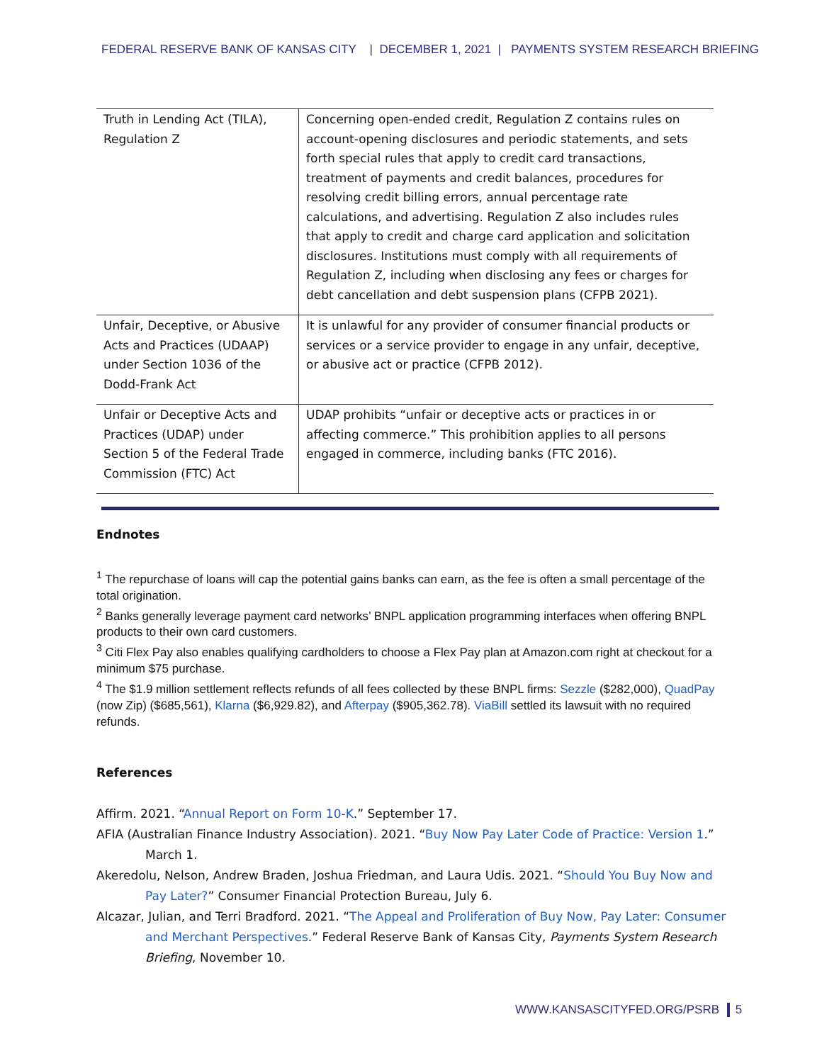FEDERAL RESERVE BANK OF KANSAS CITY | DECEMBER 1, 2021 | PAYMENTS SYSTEM RESEARCH BRIEFING
| Truth in Lending Act (TILA), Regulation Z | Concerning open-ended credit, Regulation Z contains rules on account-opening disclosures and periodic statements, and sets forth special rules that apply to credit card transactions, treatment of payments and credit balances, procedures for resolving credit billing errors, annual percentage rate calculations, and advertising. Regulation Z also includes rules that apply to credit and charge card application and solicitation disclosures. Institutions must comply with all requirements of Regulation Z, including when disclosing any fees or charges for debt cancellation and debt suspension plans (CFPB 2021). |
| Unfair, Deceptive, or Abusive Acts and Practices (UDAAP) under Section 1036 of the Dodd-Frank Act | It is unlawful for any provider of consumer financial products or services or a service provider to engage in any unfair, deceptive, or abusive act or practice (CFPB 2012). |
| Unfair or Deceptive Acts and Practices (UDAP) under Section 5 of the Federal Trade Commission (FTC) Act | UDAP prohibits “unfair or deceptive acts or practices in or affecting commerce.” This prohibition applies to all persons engaged in commerce, including banks (FTC 2016). |
Endnotes
<sup>1</sup> The repurchase of loans will cap the potential gains banks can earn, as the fee is often a small percentage of the total origination.
<sup>2</sup> Banks generally leverage payment card networks’ BNPL application programming interfaces when offering BNPL products to their own card customers.
<sup>3</sup> Citi Flex Pay also enables qualifying cardholders to choose a Flex Pay plan at Amazon.com right at checkout for a minimum $75 purchase.
<sup>4</sup> The $1.9 million settlement reflects refunds of all fees collected by these BNPL firms: Sezzle ($282,000), QuadPay (now Zip) ($685,561), Klarna ($6,929.82), and Afterpay ($905,362.78). ViaBill settled its lawsuit with no required refunds.
References
Affirm. 2021. “Annual Report on Form 10-K.” September 17.
AFIA (Australian Finance Industry Association). 2021. “Buy Now Pay Later Code of Practice: Version 1.” March 1.
Akeredolu, Nelson, Andrew Braden, Joshua Friedman, and Laura Udis. 2021. “Should You Buy Now and Pay Later?” Consumer Financial Protection Bureau, July 6.
Alcazar, Julian, and Terri Bradford. 2021. “The Appeal and Proliferation of Buy Now, Pay Later: Consumer and Merchant Perspectives.” Federal Reserve Bank of Kansas City, Payments System Research Briefing, November 10.
WWW.KANSASCITYFED.ORG/PSRB 5